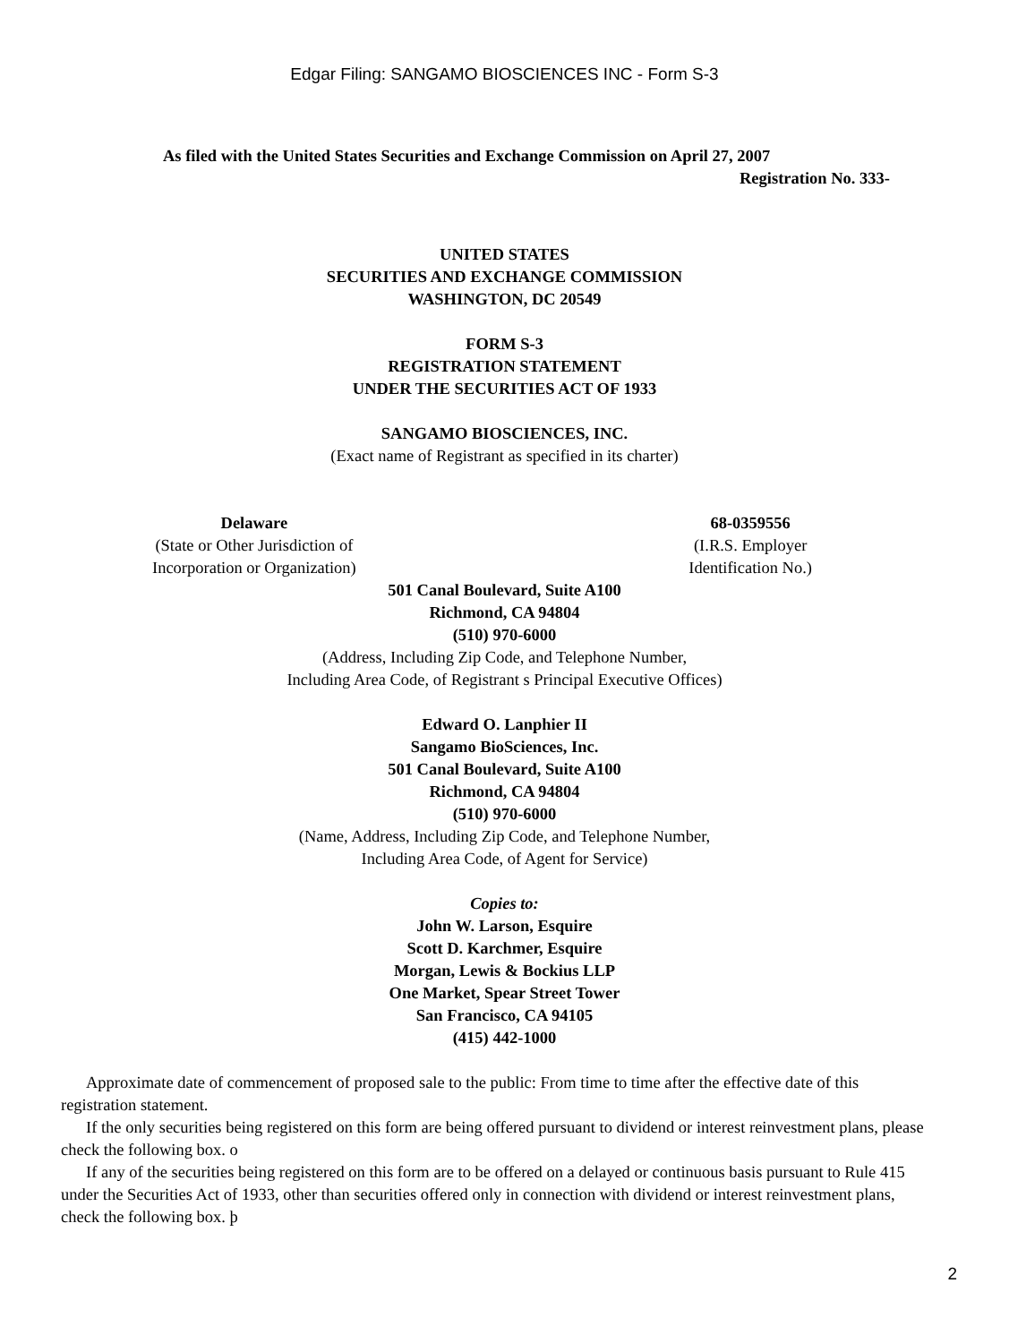Edgar Filing: SANGAMO BIOSCIENCES INC - Form S-3
As filed with the United States Securities and Exchange Commission on April 27, 2007
Registration No. 333-
UNITED STATES
SECURITIES AND EXCHANGE COMMISSION
WASHINGTON, DC 20549
FORM S-3
REGISTRATION STATEMENT
UNDER THE SECURITIES ACT OF 1933
SANGAMO BIOSCIENCES, INC.
(Exact name of Registrant as specified in its charter)
Delaware
(State or Other Jurisdiction of
Incorporation or Organization)
68-0359556
(I.R.S. Employer
Identification No.)
501 Canal Boulevard, Suite A100
Richmond, CA 94804
(510) 970-6000
(Address, Including Zip Code, and Telephone Number,
Including Area Code, of Registrant s Principal Executive Offices)
Edward O. Lanphier II
Sangamo BioSciences, Inc.
501 Canal Boulevard, Suite A100
Richmond, CA 94804
(510) 970-6000
(Name, Address, Including Zip Code, and Telephone Number,
Including Area Code, of Agent for Service)
Copies to:
John W. Larson, Esquire
Scott D. Karchmer, Esquire
Morgan, Lewis & Bockius LLP
One Market, Spear Street Tower
San Francisco, CA 94105
(415) 442-1000
Approximate date of commencement of proposed sale to the public: From time to time after the effective date of this registration statement.
If the only securities being registered on this form are being offered pursuant to dividend or interest reinvestment plans, please check the following box. o
If any of the securities being registered on this form are to be offered on a delayed or continuous basis pursuant to Rule 415 under the Securities Act of 1933, other than securities offered only in connection with dividend or interest reinvestment plans, check the following box. þ
2